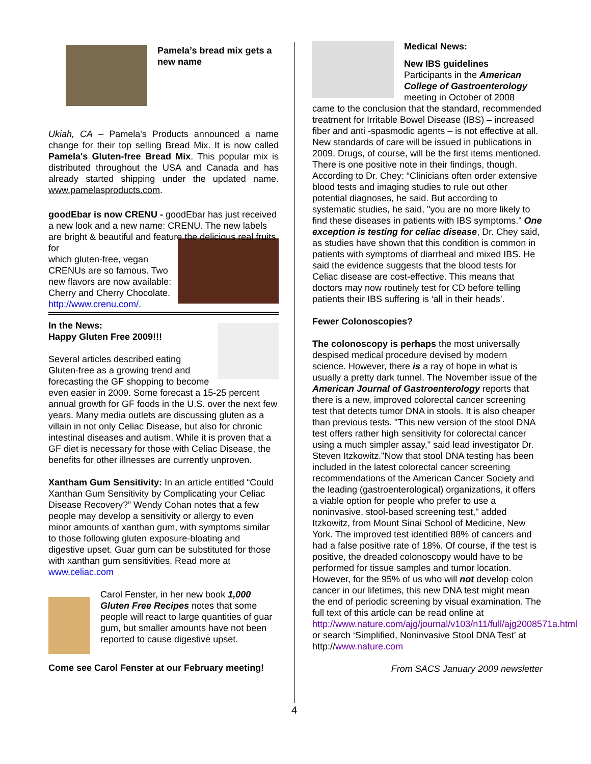Pamela’s bread mix gets a new name
Ukiah, CA – Pamela's Products announced a name change for their top selling Bread Mix. It is now called Pamela's Gluten-free Bread Mix. This popular mix is distributed throughout the USA and Canada and has already started shipping under the updated name. www.pamelasproducts.com.
goodEbar is now CRENU - goodEbar has just received a new look and a new name: CRENU. The new labels are bright & beautiful and feature the delicious real fruits for
which gluten-free, vegan CRENUs are so famous. Two new flavors are now available: Cherry and Cherry Chocolate. http://www.crenu.com/.
In the News:
Happy Gluten Free 2009!!!
Several articles described eating Gluten-free as a growing trend and forecasting the GF shopping to become even easier in 2009. Some forecast a 15-25 percent annual growth for GF foods in the U.S. over the next few years. Many media outlets are discussing gluten as a villain in not only Celiac Disease, but also for chronic intestinal diseases and autism. While it is proven that a GF diet is necessary for those with Celiac Disease, the benefits for other illnesses are currently unproven.
Xantham Gum Sensitivity: In an article entitled “Could Xanthan Gum Sensitivity by Complicating your Celiac Disease Recovery?” Wendy Cohan notes that a few people may develop a sensitivity or allergy to even minor amounts of xanthan gum, with symptoms similar to those following gluten exposure-bloating and digestive upset. Guar gum can be substituted for those with xanthan gum sensitivities. Read more at www.celiac.com
Carol Fenster, in her new book 1,000 Gluten Free Recipes notes that some people will react to large quantities of guar gum, but smaller amounts have not been reported to cause digestive upset.
Come see Carol Fenster at our February meeting!
Medical News:
New IBS guidelines
Participants in the American College of Gastroenterology meeting in October of 2008
came to the conclusion that the standard, recommended treatment for Irritable Bowel Disease (IBS) – increased fiber and anti -spasmodic agents – is not effective at all. New standards of care will be issued in publications in 2009. Drugs, of course, will be the first items mentioned. There is one positive note in their findings, though. According to Dr. Chey: “Clinicians often order extensive blood tests and imaging studies to rule out other potential diagnoses, he said. But according to systematic studies, he said, "you are no more likely to find these diseases in patients with IBS symptoms." One exception is testing for celiac disease, Dr. Chey said, as studies have shown that this condition is common in patients with symptoms of diarrheal and mixed IBS. He said the evidence suggests that the blood tests for Celiac disease are cost-effective. This means that doctors may now routinely test for CD before telling patients their IBS suffering is ‘all in their heads’.
Fewer Colonoscopies?
The colonoscopy is perhaps the most universally despised medical procedure devised by modern science. However, there is a ray of hope in what is usually a pretty dark tunnel. The November issue of the American Journal of Gastroenterology reports that there is a new, improved colorectal cancer screening test that detects tumor DNA in stools. It is also cheaper than previous tests. "This new version of the stool DNA test offers rather high sensitivity for colorectal cancer using a much simpler assay," said lead investigator Dr. Steven Itzkowitz."Now that stool DNA testing has been included in the latest colorectal cancer screening recommendations of the American Cancer Society and the leading (gastroenterological) organizations, it offers a viable option for people who prefer to use a noninvasive, stool-based screening test," added Itzkowitz, from Mount Sinai School of Medicine, New York. The improved test identified 88% of cancers and had a false positive rate of 18%. Of course, if the test is positive, the dreaded colonoscopy would have to be performed for tissue samples and tumor location. However, for the 95% of us who will not develop colon cancer in our lifetimes, this new DNA test might mean the end of periodic screening by visual examination. The full text of this article can be read online at http://www.nature.com/ajg/journal/v103/n11/full/ajg2008571a.html or search ‘Simplified, Noninvasive Stool DNA Test’ at http://www.nature.com
From SACS January 2009 newsletter
4